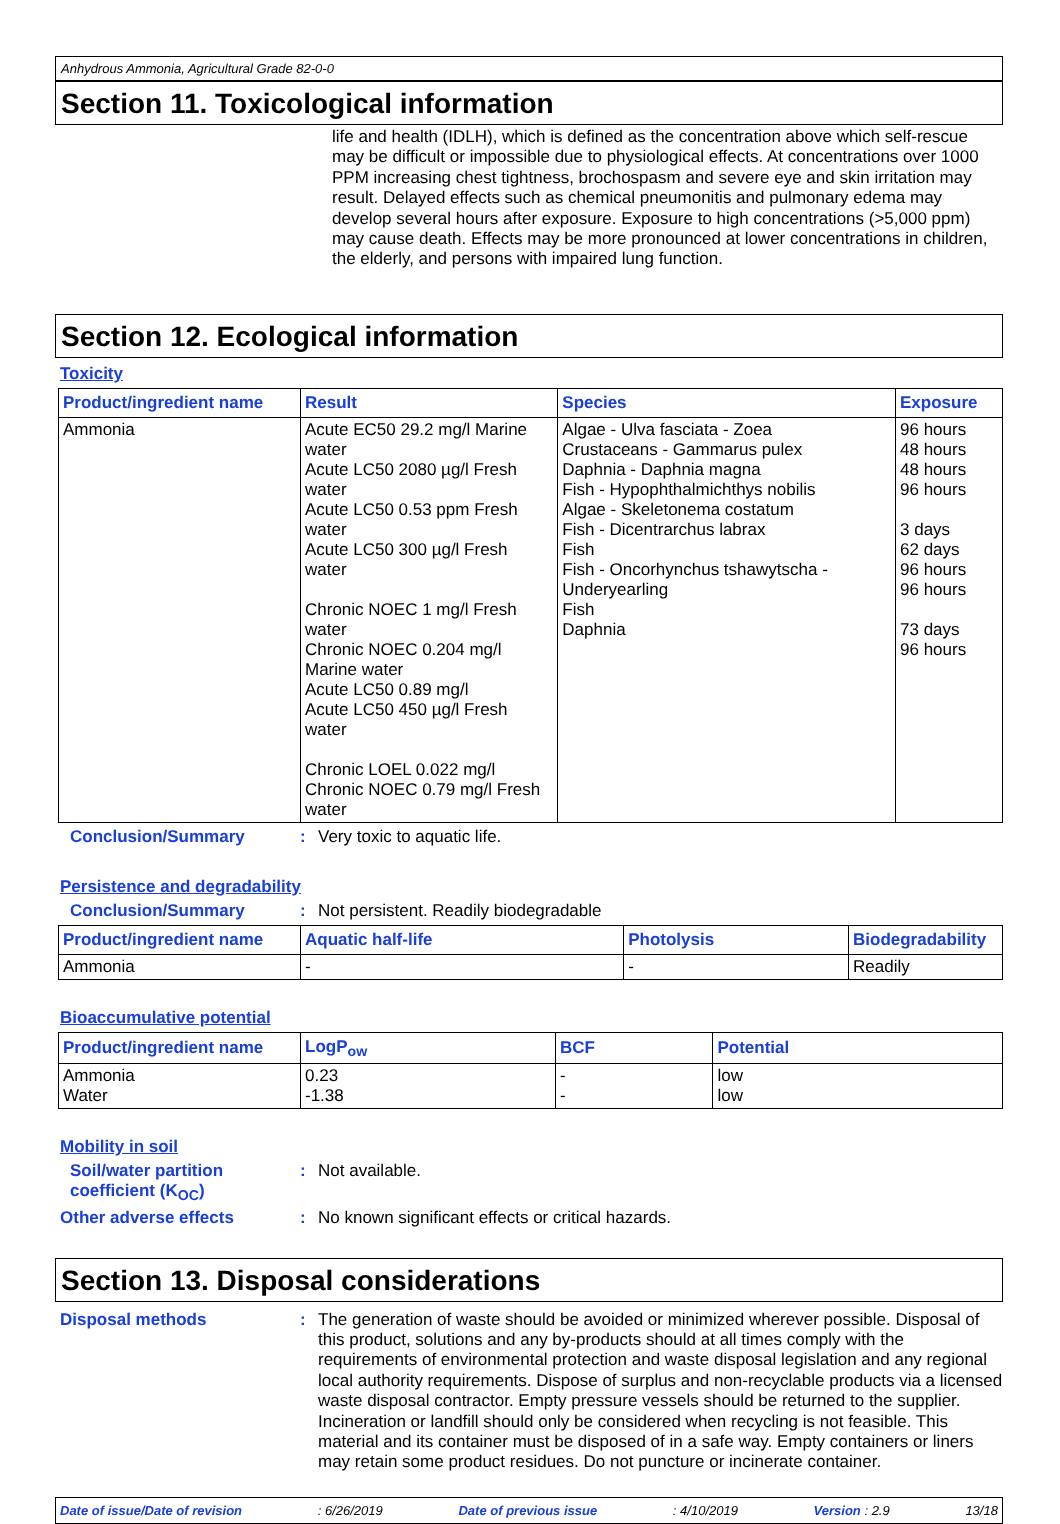Anhydrous Ammonia, Agricultural Grade 82-0-0
Section 11. Toxicological information
life and health (IDLH), which is defined as the concentration above which self-rescue may be difficult or impossible due to physiological effects. At concentrations over 1000 PPM increasing chest tightness, brochospasm and severe eye and skin irritation may result. Delayed effects such as chemical pneumonitis and pulmonary edema may develop several hours after exposure. Exposure to high concentrations (>5,000 ppm) may cause death. Effects may be more pronounced at lower concentrations in children, the elderly, and persons with impaired lung function.
Section 12. Ecological information
Toxicity
| Product/ingredient name | Result | Species | Exposure |
| --- | --- | --- | --- |
| Ammonia | Acute EC50 29.2 mg/l Marine water Acute LC50 2080 µg/l Fresh water Acute LC50 0.53 ppm Fresh water Acute LC50 300 µg/l Fresh water Chronic NOEC 1 mg/l Fresh water Chronic NOEC 0.204 mg/l Marine water Acute LC50 0.89 mg/l Acute LC50 450 µg/l Fresh water Chronic LOEL 0.022 mg/l Chronic NOEC 0.79 mg/l Fresh water | Algae - Ulva fasciata - Zoea Crustaceans - Gammarus pulex Daphnia - Daphnia magna Fish - Hypophthalmichthys nobilis Algae - Skeletonema costatum Fish - Dicentrarchus labrax Fish Fish - Oncorhynchus tshawytscha - Underyearling Fish Daphnia | 96 hours 48 hours 48 hours 96 hours 3 days 62 days 96 hours 96 hours 73 days 96 hours |
Conclusion/Summary : Very toxic to aquatic life.
Persistence and degradability
Conclusion/Summary : Not persistent. Readily biodegradable
| Product/ingredient name | Aquatic half-life | Photolysis | Biodegradability |
| --- | --- | --- | --- |
| Ammonia | - | - | Readily |
Bioaccumulative potential
| Product/ingredient name | LogP<sub>ow</sub> | BCF | Potential |
| --- | --- | --- | --- |
| Ammonia Water | 0.23 -1.38 | - - | low low |
Mobility in soil
Soil/water partition coefficient (K<sub>OC</sub>)
: Not available.
Other adverse effects : No known significant effects or critical hazards.
Section 13. Disposal considerations
Disposal methods :
The generation of waste should be avoided or minimized wherever possible. Disposal of this product, solutions and any by-products should at all times comply with the requirements of environmental protection and waste disposal legislation and any regional local authority requirements. Dispose of surplus and non-recyclable products via a licensed waste disposal contractor. Empty pressure vessels should be returned to the supplier. Incineration or landfill should only be considered when recycling is not feasible. This material and its container must be disposed of in a safe way. Empty containers or liners may retain some product residues. Do not puncture or incinerate container.
Date of issue/Date of revision: 6/26/2019 Date of previous issue: 4/10/2019 Version : 2.9 13/18